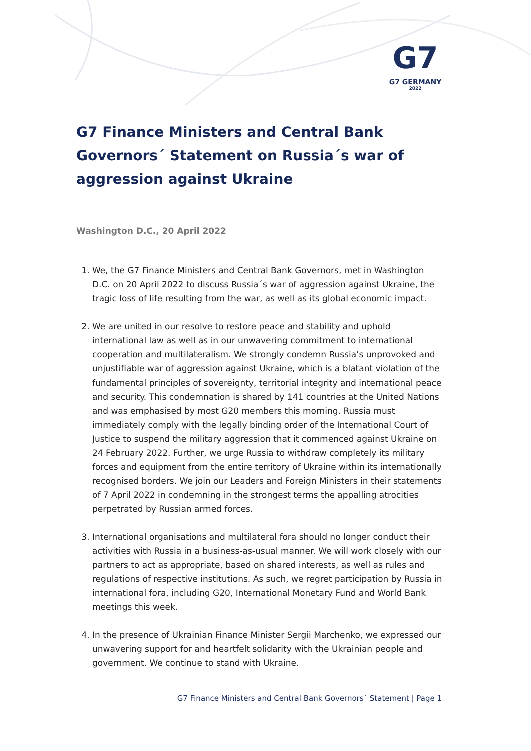G7
G7 GERMANY
2022
G7 Finance Ministers and Central Bank Governors´ Statement on Russia´s war of aggression against Ukraine
Washington D.C., 20 April 2022
1. We, the G7 Finance Ministers and Central Bank Governors, met in Washington D.C. on 20 April 2022 to discuss Russia´s war of aggression against Ukraine, the tragic loss of life resulting from the war, as well as its global economic impact.
2. We are united in our resolve to restore peace and stability and uphold international law as well as in our unwavering commitment to international cooperation and multilateralism. We strongly condemn Russia’s unprovoked and unjustifiable war of aggression against Ukraine, which is a blatant violation of the fundamental principles of sovereignty, territorial integrity and international peace and security. This condemnation is shared by 141 countries at the United Nations and was emphasised by most G20 members this morning. Russia must immediately comply with the legally binding order of the International Court of Justice to suspend the military aggression that it commenced against Ukraine on 24 February 2022. Further, we urge Russia to withdraw completely its military forces and equipment from the entire territory of Ukraine within its internationally recognised borders. We join our Leaders and Foreign Ministers in their statements of 7 April 2022 in condemning in the strongest terms the appalling atrocities perpetrated by Russian armed forces.
3. International organisations and multilateral fora should no longer conduct their activities with Russia in a business-as-usual manner. We will work closely with our partners to act as appropriate, based on shared interests, as well as rules and regulations of respective institutions. As such, we regret participation by Russia in international fora, including G20, International Monetary Fund and World Bank meetings this week.
4. In the presence of Ukrainian Finance Minister Sergii Marchenko, we expressed our unwavering support for and heartfelt solidarity with the Ukrainian people and government. We continue to stand with Ukraine.
G7 Finance Ministers and Central Bank Governors´ Statement | Page 1